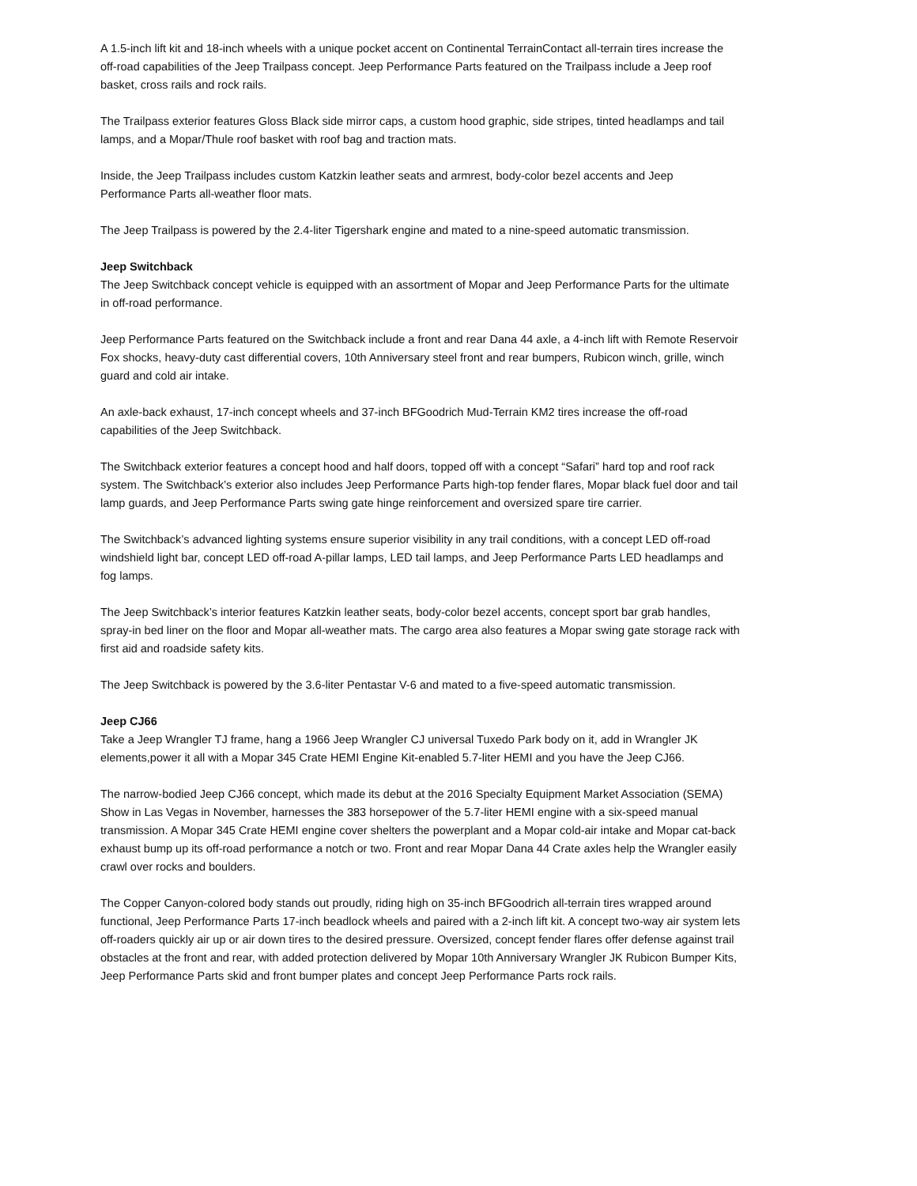A 1.5-inch lift kit and 18-inch wheels with a unique pocket accent on Continental TerrainContact all-terrain tires increase the off-road capabilities of the Jeep Trailpass concept. Jeep Performance Parts featured on the Trailpass include a Jeep roof basket, cross rails and rock rails.
The Trailpass exterior features Gloss Black side mirror caps, a custom hood graphic, side stripes, tinted headlamps and tail lamps, and a Mopar/Thule roof basket with roof bag and traction mats.
Inside, the Jeep Trailpass includes custom Katzkin leather seats and armrest, body-color bezel accents and Jeep Performance Parts all-weather floor mats.
The Jeep Trailpass is powered by the 2.4-liter Tigershark engine and mated to a nine-speed automatic transmission.
Jeep Switchback
The Jeep Switchback concept vehicle is equipped with an assortment of Mopar and Jeep Performance Parts for the ultimate in off-road performance.
Jeep Performance Parts featured on the Switchback include a front and rear Dana 44 axle, a 4-inch lift with Remote Reservoir Fox shocks, heavy-duty cast differential covers, 10th Anniversary steel front and rear bumpers, Rubicon winch, grille, winch guard and cold air intake.
An axle-back exhaust, 17-inch concept wheels and 37-inch BFGoodrich Mud-Terrain KM2 tires increase the off-road capabilities of the Jeep Switchback.
The Switchback exterior features a concept hood and half doors, topped off with a concept “Safari” hard top and roof rack system. The Switchback’s exterior also includes Jeep Performance Parts high-top fender flares, Mopar black fuel door and tail lamp guards, and Jeep Performance Parts swing gate hinge reinforcement and oversized spare tire carrier.
The Switchback’s advanced lighting systems ensure superior visibility in any trail conditions, with a concept LED off-road windshield light bar, concept LED off-road A-pillar lamps, LED tail lamps, and Jeep Performance Parts LED headlamps and fog lamps.
The Jeep Switchback’s interior features Katzkin leather seats, body-color bezel accents, concept sport bar grab handles, spray-in bed liner on the floor and Mopar all-weather mats. The cargo area also features a Mopar swing gate storage rack with first aid and roadside safety kits.
The Jeep Switchback is powered by the 3.6-liter Pentastar V-6 and mated to a five-speed automatic transmission.
Jeep CJ66
Take a Jeep Wrangler TJ frame, hang a 1966 Jeep Wrangler CJ universal Tuxedo Park body on it, add in Wrangler JK elements,power it all with a Mopar 345 Crate HEMI Engine Kit-enabled 5.7-liter HEMI and you have the Jeep CJ66.
The narrow-bodied Jeep CJ66 concept, which made its debut at the 2016 Specialty Equipment Market Association (SEMA) Show in Las Vegas in November, harnesses the 383 horsepower of the 5.7-liter HEMI engine with a six-speed manual transmission. A Mopar 345 Crate HEMI engine cover shelters the powerplant and a Mopar cold-air intake and Mopar cat-back exhaust bump up its off-road performance a notch or two. Front and rear Mopar Dana 44 Crate axles help the Wrangler easily crawl over rocks and boulders.
The Copper Canyon-colored body stands out proudly, riding high on 35-inch BFGoodrich all-terrain tires wrapped around functional, Jeep Performance Parts 17-inch beadlock wheels and paired with a 2-inch lift kit. A concept two-way air system lets off-roaders quickly air up or air down tires to the desired pressure. Oversized, concept fender flares offer defense against trail obstacles at the front and rear, with added protection delivered by Mopar 10th Anniversary Wrangler JK Rubicon Bumper Kits, Jeep Performance Parts skid and front bumper plates and concept Jeep Performance Parts rock rails.